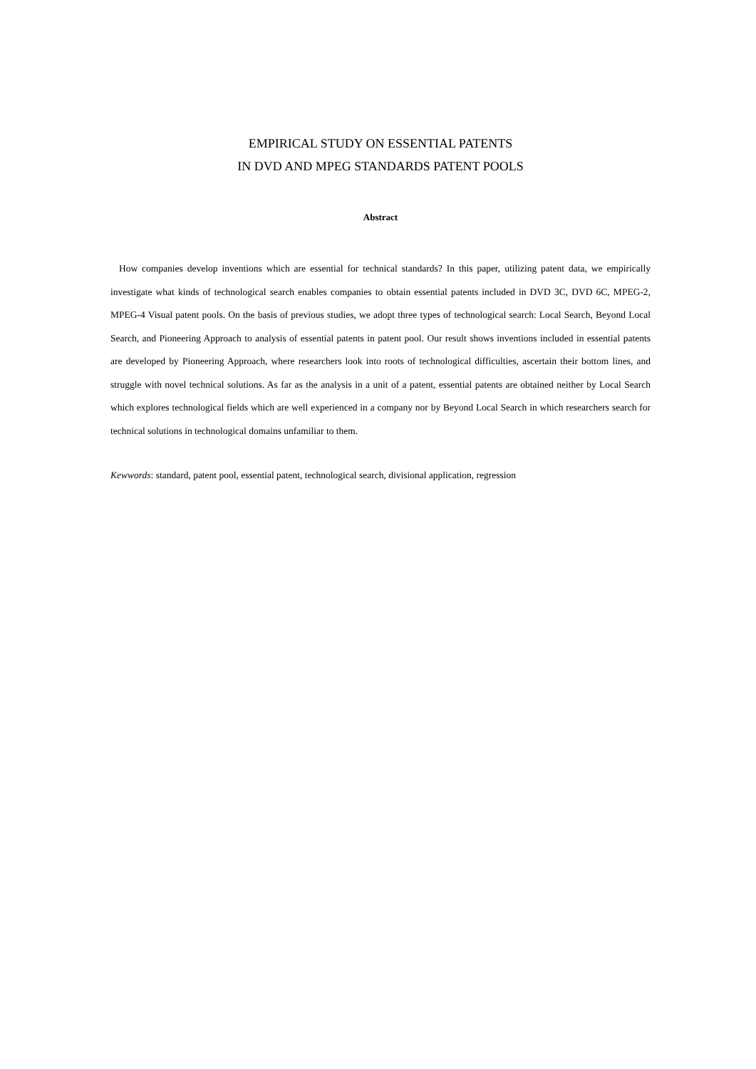EMPIRICAL STUDY ON ESSENTIAL PATENTS
IN DVD AND MPEG STANDARDS PATENT POOLS
Abstract
How companies develop inventions which are essential for technical standards? In this paper, utilizing patent data, we empirically investigate what kinds of technological search enables companies to obtain essential patents included in DVD 3C, DVD 6C, MPEG-2, MPEG-4 Visual patent pools. On the basis of previous studies, we adopt three types of technological search: Local Search, Beyond Local Search, and Pioneering Approach to analysis of essential patents in patent pool. Our result shows inventions included in essential patents are developed by Pioneering Approach, where researchers look into roots of technological difficulties, ascertain their bottom lines, and struggle with novel technical solutions. As far as the analysis in a unit of a patent, essential patents are obtained neither by Local Search which explores technological fields which are well experienced in a company nor by Beyond Local Search in which researchers search for technical solutions in technological domains unfamiliar to them.
Kewwords: standard, patent pool, essential patent, technological search, divisional application, regression